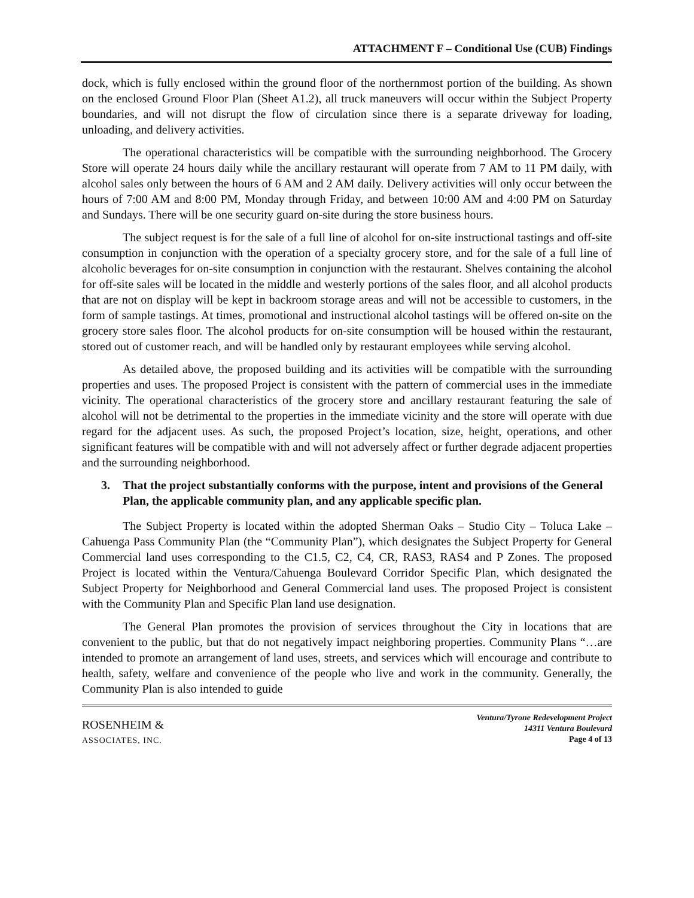ATTACHMENT F – Conditional Use (CUB) Findings
dock, which is fully enclosed within the ground floor of the northernmost portion of the building. As shown on the enclosed Ground Floor Plan (Sheet A1.2), all truck maneuvers will occur within the Subject Property boundaries, and will not disrupt the flow of circulation since there is a separate driveway for loading, unloading, and delivery activities.
The operational characteristics will be compatible with the surrounding neighborhood. The Grocery Store will operate 24 hours daily while the ancillary restaurant will operate from 7 AM to 11 PM daily, with alcohol sales only between the hours of 6 AM and 2 AM daily. Delivery activities will only occur between the hours of 7:00 AM and 8:00 PM, Monday through Friday, and between 10:00 AM and 4:00 PM on Saturday and Sundays. There will be one security guard on-site during the store business hours.
The subject request is for the sale of a full line of alcohol for on-site instructional tastings and off-site consumption in conjunction with the operation of a specialty grocery store, and for the sale of a full line of alcoholic beverages for on-site consumption in conjunction with the restaurant. Shelves containing the alcohol for off-site sales will be located in the middle and westerly portions of the sales floor, and all alcohol products that are not on display will be kept in backroom storage areas and will not be accessible to customers, in the form of sample tastings. At times, promotional and instructional alcohol tastings will be offered on-site on the grocery store sales floor. The alcohol products for on-site consumption will be housed within the restaurant, stored out of customer reach, and will be handled only by restaurant employees while serving alcohol.
As detailed above, the proposed building and its activities will be compatible with the surrounding properties and uses. The proposed Project is consistent with the pattern of commercial uses in the immediate vicinity. The operational characteristics of the grocery store and ancillary restaurant featuring the sale of alcohol will not be detrimental to the properties in the immediate vicinity and the store will operate with due regard for the adjacent uses. As such, the proposed Project’s location, size, height, operations, and other significant features will be compatible with and will not adversely affect or further degrade adjacent properties and the surrounding neighborhood.
3. That the project substantially conforms with the purpose, intent and provisions of the General Plan, the applicable community plan, and any applicable specific plan.
The Subject Property is located within the adopted Sherman Oaks – Studio City – Toluca Lake – Cahuenga Pass Community Plan (the “Community Plan”), which designates the Subject Property for General Commercial land uses corresponding to the C1.5, C2, C4, CR, RAS3, RAS4 and P Zones. The proposed Project is located within the Ventura/Cahuenga Boulevard Corridor Specific Plan, which designated the Subject Property for Neighborhood and General Commercial land uses. The proposed Project is consistent with the Community Plan and Specific Plan land use designation.
The General Plan promotes the provision of services throughout the City in locations that are convenient to the public, but that do not negatively impact neighboring properties. Community Plans “…are intended to promote an arrangement of land uses, streets, and services which will encourage and contribute to health, safety, welfare and convenience of the people who live and work in the community. Generally, the Community Plan is also intended to guide
ROSENHEIM &
ASSOCIATES, INC.
Ventura/Tyrone Redevelopment Project
14311 Ventura Boulevard
Page 4 of 13